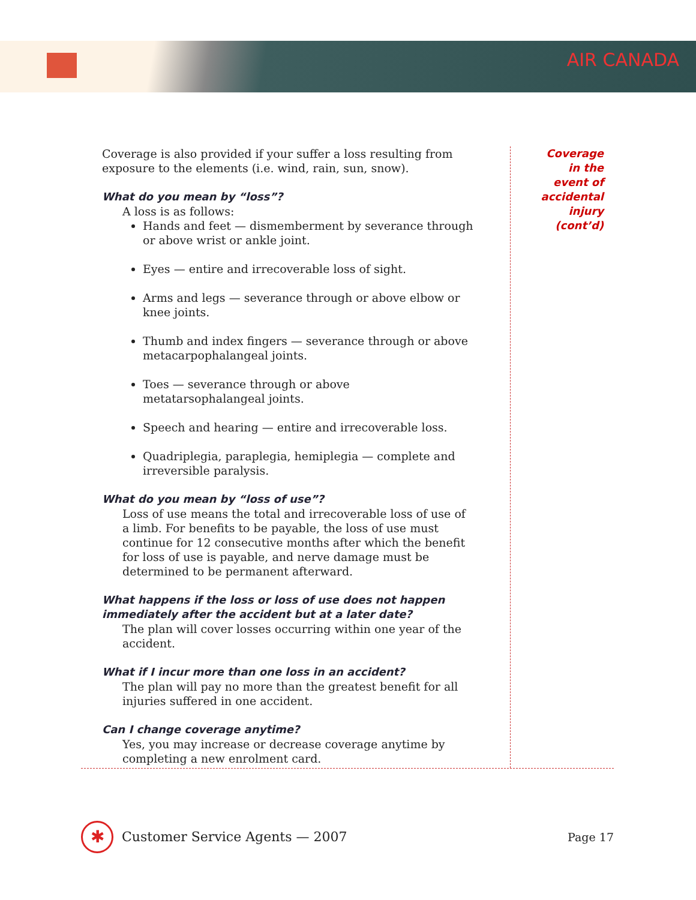AIR CANADA
Coverage is also provided if your suffer a loss resulting from exposure to the elements (i.e. wind, rain, sun, snow).
What do you mean by “loss”?
A loss is as follows:
Hands and feet — dismemberment by severance through or above wrist or ankle joint.
Eyes — entire and irrecoverable loss of sight.
Arms and legs — severance through or above elbow or knee joints.
Thumb and index fingers — severance through or above metacarpophalangeal joints.
Toes — severance through or above metatarsophalangeal joints.
Speech and hearing — entire and irrecoverable loss.
Quadriplegia, paraplegia, hemiplegia — complete and irreversible paralysis.
What do you mean by “loss of use”?
Loss of use means the total and irrecoverable loss of use of a limb. For benefits to be payable, the loss of use must continue for 12 consecutive months after which the benefit for loss of use is payable, and nerve damage must be determined to be permanent afterward.
What happens if the loss or loss of use does not happen immediately after the accident but at a later date?
The plan will cover losses occurring within one year of the accident.
What if I incur more than one loss in an accident?
The plan will pay no more than the greatest benefit for all injuries suffered in one accident.
Can I change coverage anytime?
Yes, you may increase or decrease coverage anytime by completing a new enrolment card.
Coverage
in the
event of
accidental
injury
(cont’d)
✱
Customer Service Agents — 2007 Page 17